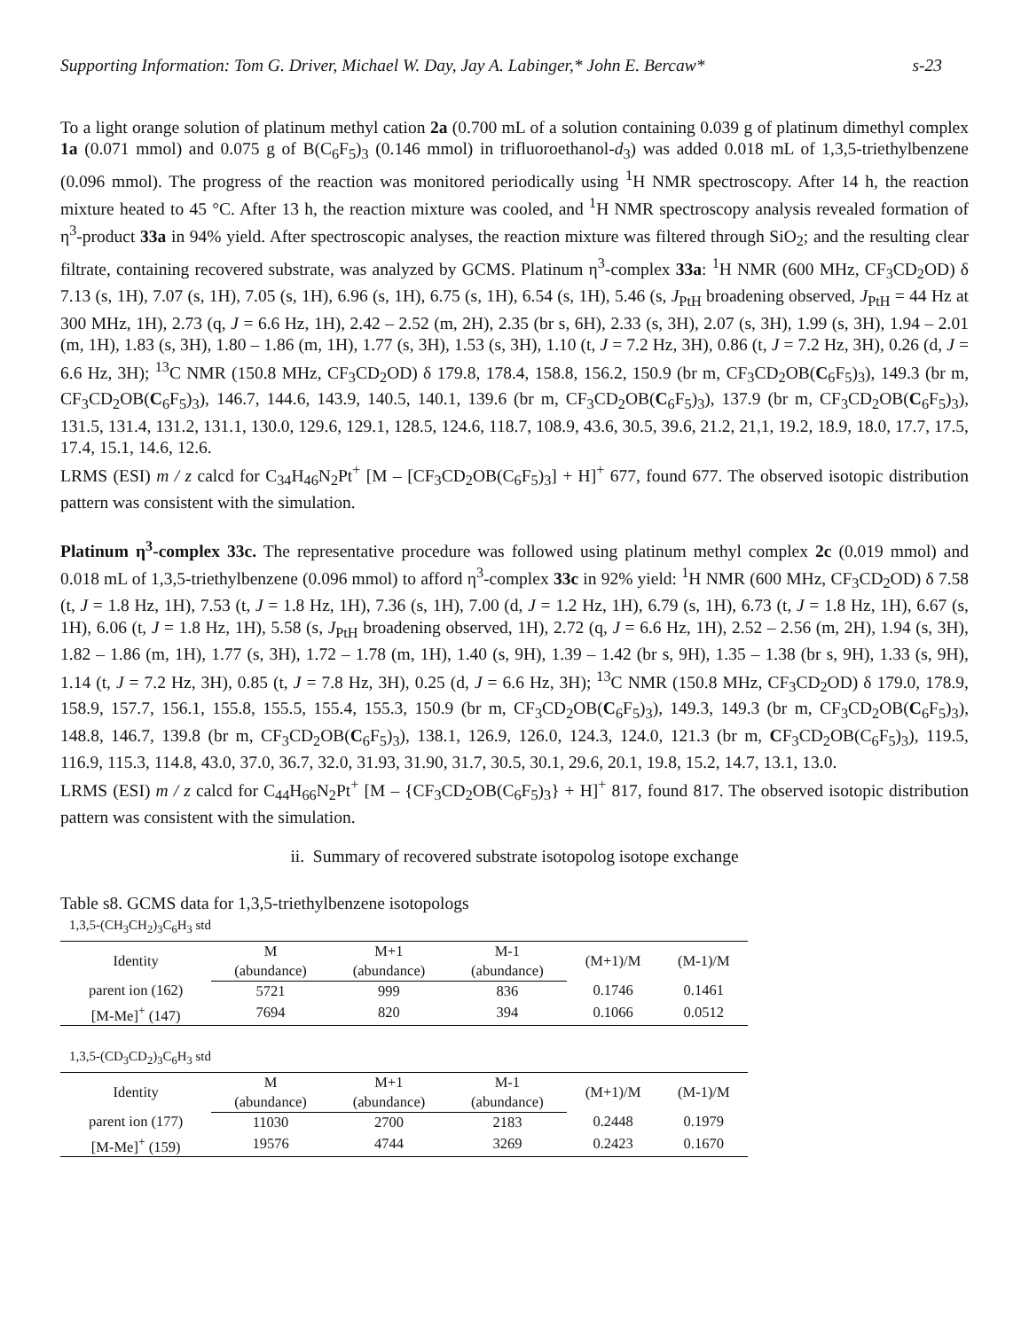Supporting Information: Tom G. Driver, Michael W. Day, Jay A. Labinger,* John E. Bercaw* s-23
To a light orange solution of platinum methyl cation 2a (0.700 mL of a solution containing 0.039 g of platinum dimethyl complex 1a (0.071 mmol) and 0.075 g of B(C<sub>6</sub>F<sub>5</sub>)<sub>3</sub> (0.146 mmol) in trifluoroethanol-d<sub>3</sub>) was added 0.018 mL of 1,3,5-triethylbenzene (0.096 mmol). The progress of the reaction was monitored periodically using <sup>1</sup>H NMR spectroscopy. After 14 h, the reaction mixture heated to 45 °C. After 13 h, the reaction mixture was cooled, and <sup>1</sup>H NMR spectroscopy analysis revealed formation of η<sup>3</sup>-product 33a in 94% yield. After spectroscopic analyses, the reaction mixture was filtered through SiO<sub>2</sub>; and the resulting clear filtrate, containing recovered substrate, was analyzed by GCMS. Platinum η<sup>3</sup>-complex 33a: <sup>1</sup>H NMR (600 MHz, CF<sub>3</sub>CD<sub>2</sub>OD) δ 7.13 (s, 1H), 7.07 (s, 1H), 7.05 (s, 1H), 6.96 (s, 1H), 6.75 (s, 1H), 6.54 (s, 1H), 5.46 (s, J<sub>PtH</sub> broadening observed, J<sub>PtH</sub> = 44 Hz at 300 MHz, 1H), 2.73 (q, J = 6.6 Hz, 1H), 2.42 – 2.52 (m, 2H), 2.35 (br s, 6H), 2.33 (s, 3H), 2.07 (s, 3H), 1.99 (s, 3H), 1.94 – 2.01 (m, 1H), 1.83 (s, 3H), 1.80 – 1.86 (m, 1H), 1.77 (s, 3H), 1.53 (s, 3H), 1.10 (t, J = 7.2 Hz, 3H), 0.86 (t, J = 7.2 Hz, 3H), 0.26 (d, J = 6.6 Hz, 3H); <sup>13</sup>C NMR (150.8 MHz, CF<sub>3</sub>CD<sub>2</sub>OD) δ 179.8, 178.4, 158.8, 156.2, 150.9 (br m, CF<sub>3</sub>CD<sub>2</sub>OB(C<sub>6</sub>F<sub>5</sub>)<sub>3</sub>), 149.3 (br m, CF<sub>3</sub>CD<sub>2</sub>OB(C<sub>6</sub>F<sub>5</sub>)<sub>3</sub>), 146.7, 144.6, 143.9, 140.5, 140.1, 139.6 (br m, CF<sub>3</sub>CD<sub>2</sub>OB(C<sub>6</sub>F<sub>5</sub>)<sub>3</sub>), 137.9 (br m, CF<sub>3</sub>CD<sub>2</sub>OB(C<sub>6</sub>F<sub>5</sub>)<sub>3</sub>), 131.5, 131.4, 131.2, 131.1, 130.0, 129.6, 129.1, 128.5, 124.6, 118.7, 108.9, 43.6, 30.5, 39.6, 21.2, 21,1, 19.2, 18.9, 18.0, 17.7, 17.5, 17.4, 15.1, 14.6, 12.6.
LRMS (ESI) m / z calcd for C<sub>34</sub>H<sub>46</sub>N<sub>2</sub>Pt<sup>+</sup> [M – [CF<sub>3</sub>CD<sub>2</sub>OB(C<sub>6</sub>F<sub>5</sub>)<sub>3</sub>] + H]<sup>+</sup> 677, found 677. The observed isotopic distribution pattern was consistent with the simulation.
Platinum η<sup>3</sup>-complex 33c. The representative procedure was followed using platinum methyl complex 2c (0.019 mmol) and 0.018 mL of 1,3,5-triethylbenzene (0.096 mmol) to afford η<sup>3</sup>-complex 33c in 92% yield: <sup>1</sup>H NMR (600 MHz, CF<sub>3</sub>CD<sub>2</sub>OD) δ 7.58 (t, J = 1.8 Hz, 1H), 7.53 (t, J = 1.8 Hz, 1H), 7.36 (s, 1H), 7.00 (d, J = 1.2 Hz, 1H), 6.79 (s, 1H), 6.73 (t, J = 1.8 Hz, 1H), 6.67 (s, 1H), 6.06 (t, J = 1.8 Hz, 1H), 5.58 (s, J<sub>PtH</sub> broadening observed, 1H), 2.72 (q, J = 6.6 Hz, 1H), 2.52 – 2.56 (m, 2H), 1.94 (s, 3H), 1.82 – 1.86 (m, 1H), 1.77 (s, 3H), 1.72 – 1.78 (m, 1H), 1.40 (s, 9H), 1.39 – 1.42 (br s, 9H), 1.35 – 1.38 (br s, 9H), 1.33 (s, 9H), 1.14 (t, J = 7.2 Hz, 3H), 0.85 (t, J = 7.8 Hz, 3H), 0.25 (d, J = 6.6 Hz, 3H); <sup>13</sup>C NMR (150.8 MHz, CF<sub>3</sub>CD<sub>2</sub>OD) δ 179.0, 178.9, 158.9, 157.7, 156.1, 155.8, 155.5, 155.4, 155.3, 150.9 (br m, CF<sub>3</sub>CD<sub>2</sub>OB(C<sub>6</sub>F<sub>5</sub>)<sub>3</sub>), 149.3, 149.3 (br m, CF<sub>3</sub>CD<sub>2</sub>OB(C<sub>6</sub>F<sub>5</sub>)<sub>3</sub>), 148.8, 146.7, 139.8 (br m, CF<sub>3</sub>CD<sub>2</sub>OB(C<sub>6</sub>F<sub>5</sub>)<sub>3</sub>), 138.1, 126.9, 126.0, 124.3, 124.0, 121.3 (br m, CF<sub>3</sub>CD<sub>2</sub>OB(C<sub>6</sub>F<sub>5</sub>)<sub>3</sub>), 119.5, 116.9, 115.3, 114.8, 43.0, 37.0, 36.7, 32.0, 31.93, 31.90, 31.7, 30.5, 30.1, 29.6, 20.1, 19.8, 15.2, 14.7, 13.1, 13.0.
LRMS (ESI) m / z calcd for C<sub>44</sub>H<sub>66</sub>N<sub>2</sub>Pt<sup>+</sup> [M – {CF<sub>3</sub>CD<sub>2</sub>OB(C<sub>6</sub>F<sub>5</sub>)<sub>3</sub>} + H]<sup>+</sup> 817, found 817. The observed isotopic distribution pattern was consistent with the simulation.
ii. Summary of recovered substrate isotopolog isotope exchange
Table s8. GCMS data for 1,3,5-triethylbenzene isotopologs
1,3,5-(CH<sub>3</sub>CH<sub>2</sub>)<sub>3</sub>C<sub>6</sub>H<sub>3</sub> std
| Identity | M | M+1 | M-1 | (M+1)/M | (M-1)/M |
| --- | --- | --- | --- | --- | --- |
| | (abundance) | (abundance) | (abundance) | | |
| parent ion (162) | 5721 | 999 | 836 | 0.1746 | 0.1461 |
| [M-Me]<sup>+</sup> (147) | 7694 | 820 | 394 | 0.1066 | 0.0512 |
1,3,5-(CD<sub>3</sub>CD<sub>2</sub>)<sub>3</sub>C<sub>6</sub>H<sub>3</sub> std
| Identity | M | M+1 | M-1 | (M+1)/M | (M-1)/M |
| --- | --- | --- | --- | --- | --- |
| | (abundance) | (abundance) | (abundance) | | |
| parent ion (177) | 11030 | 2700 | 2183 | 0.2448 | 0.1979 |
| [M-Me]<sup>+</sup> (159) | 19576 | 4744 | 3269 | 0.2423 | 0.1670 |